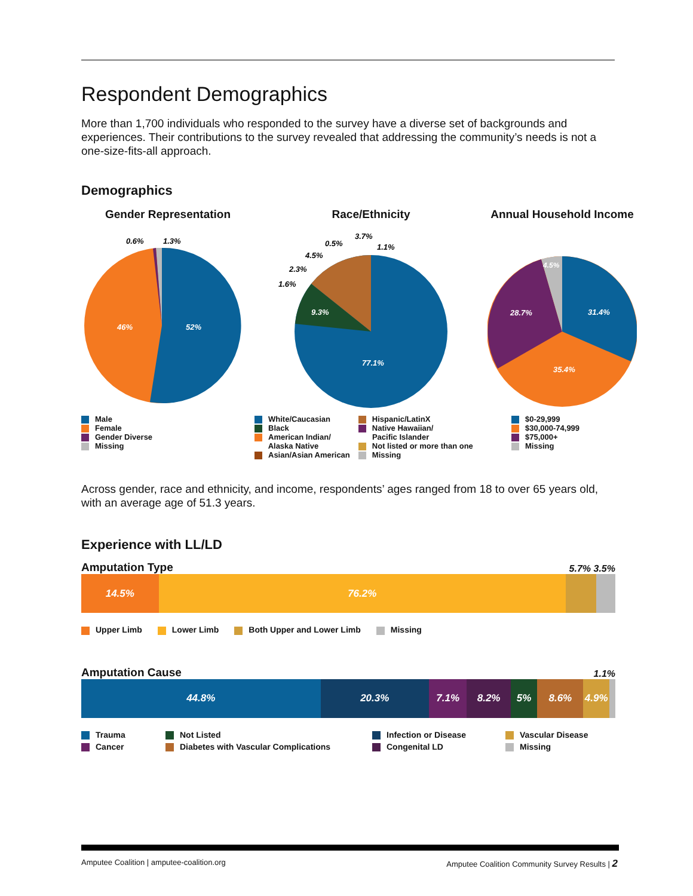Respondent Demographics
More than 1,700 individuals who responded to the survey have a diverse set of backgrounds and experiences. Their contributions to the survey revealed that addressing the community’s needs is not a one-size-fits-all approach.
Demographics
Gender Representation
46%
52%
0.6%
1.3%
Male
Female
Gender Diverse
Missing
Race/Ethnicity
77.1%
9.3%
1.6%
2.3%
4.5%
0.5%
3.7%
1.1%
White/Caucasian
Black
American Indian/
   Alaska Native
Asian/Asian American
Hispanic/LatinX
Native Hawaiian/
   Pacific Islander
Not listed or more than one
Missing
Annual Household Income
31.4%
28.7%
35.4%
4.5%
$0-29,999
$30,000-74,999
$75,000+
Missing
Across gender, race and ethnicity, and income, respondents’ ages ranged from 18 to over 65 years old, with an average age of 51.3 years.
Experience with LL/LD
Amputation Type
5.7% 3.5%
14.5% 76.2%
Upper Limb
Lower Limb
Both Upper and Lower Limb
Missing
Amputation Cause
1.1%
44.8% 20.3% 7.1% 8.2% 5% 8.6% 4.9%
Trauma
Not Listed
Infection or Disease
Vascular Disease
Cancer
Diabetes with Vascular Complications
Congenital LD
Missing
Amputee Coalition | amputee-coalition.org Amputee Coalition Community Survey Results | 2